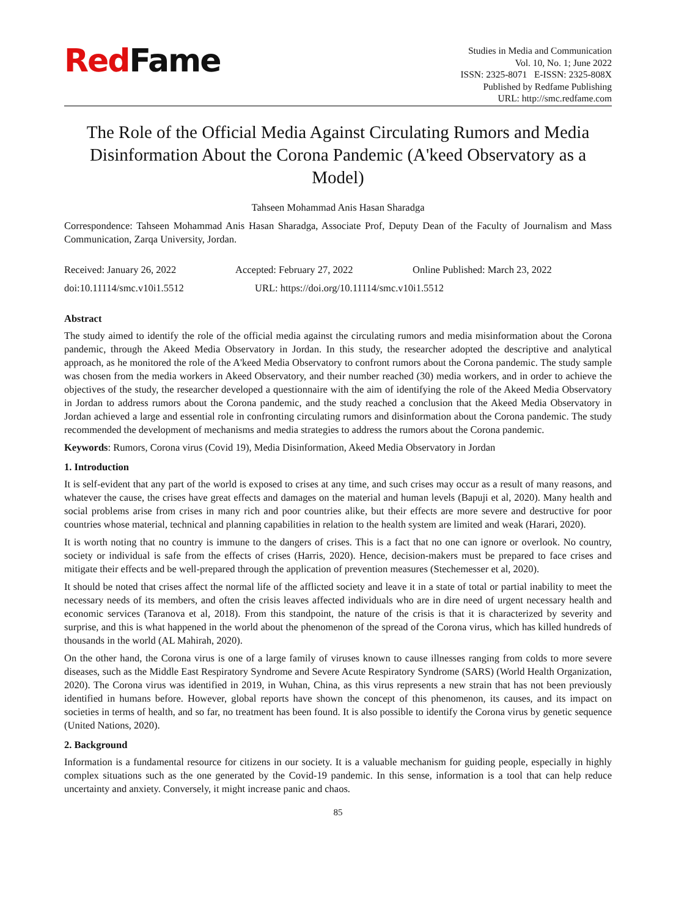RedFame
Studies in Media and Communication
Vol. 10, No. 1; June 2022
ISSN: 2325-8071 E-ISSN: 2325-808X
Published by Redfame Publishing
URL: http://smc.redfame.com
The Role of the Official Media Against Circulating Rumors and Media Disinformation About the Corona Pandemic (A'keed Observatory as a Model)
Tahseen Mohammad Anis Hasan Sharadga
Correspondence: Tahseen Mohammad Anis Hasan Sharadga, Associate Prof, Deputy Dean of the Faculty of Journalism and Mass Communication, Zarqa University, Jordan.
Received: January 26, 2022 Accepted: February 27, 2022 Online Published: March 23, 2022
doi:10.11114/smc.v10i1.5512 URL: https://doi.org/10.11114/smc.v10i1.5512
Abstract
The study aimed to identify the role of the official media against the circulating rumors and media misinformation about the Corona pandemic, through the Akeed Media Observatory in Jordan. In this study, the researcher adopted the descriptive and analytical approach, as he monitored the role of the A'keed Media Observatory to confront rumors about the Corona pandemic. The study sample was chosen from the media workers in Akeed Observatory, and their number reached (30) media workers, and in order to achieve the objectives of the study, the researcher developed a questionnaire with the aim of identifying the role of the Akeed Media Observatory in Jordan to address rumors about the Corona pandemic, and the study reached a conclusion that the Akeed Media Observatory in Jordan achieved a large and essential role in confronting circulating rumors and disinformation about the Corona pandemic. The study recommended the development of mechanisms and media strategies to address the rumors about the Corona pandemic.
Keywords: Rumors, Corona virus (Covid 19), Media Disinformation, Akeed Media Observatory in Jordan
1. Introduction
It is self-evident that any part of the world is exposed to crises at any time, and such crises may occur as a result of many reasons, and whatever the cause, the crises have great effects and damages on the material and human levels (Bapuji et al, 2020). Many health and social problems arise from crises in many rich and poor countries alike, but their effects are more severe and destructive for poor countries whose material, technical and planning capabilities in relation to the health system are limited and weak (Harari, 2020).
It is worth noting that no country is immune to the dangers of crises. This is a fact that no one can ignore or overlook. No country, society or individual is safe from the effects of crises (Harris, 2020). Hence, decision-makers must be prepared to face crises and mitigate their effects and be well-prepared through the application of prevention measures (Stechemesser et al, 2020).
It should be noted that crises affect the normal life of the afflicted society and leave it in a state of total or partial inability to meet the necessary needs of its members, and often the crisis leaves affected individuals who are in dire need of urgent necessary health and economic services (Taranova et al, 2018). From this standpoint, the nature of the crisis is that it is characterized by severity and surprise, and this is what happened in the world about the phenomenon of the spread of the Corona virus, which has killed hundreds of thousands in the world (AL Mahirah, 2020).
On the other hand, the Corona virus is one of a large family of viruses known to cause illnesses ranging from colds to more severe diseases, such as the Middle East Respiratory Syndrome and Severe Acute Respiratory Syndrome (SARS) (World Health Organization, 2020). The Corona virus was identified in 2019, in Wuhan, China, as this virus represents a new strain that has not been previously identified in humans before. However, global reports have shown the concept of this phenomenon, its causes, and its impact on societies in terms of health, and so far, no treatment has been found. It is also possible to identify the Corona virus by genetic sequence (United Nations, 2020).
2. Background
Information is a fundamental resource for citizens in our society. It is a valuable mechanism for guiding people, especially in highly complex situations such as the one generated by the Covid-19 pandemic. In this sense, information is a tool that can help reduce uncertainty and anxiety. Conversely, it might increase panic and chaos.
85